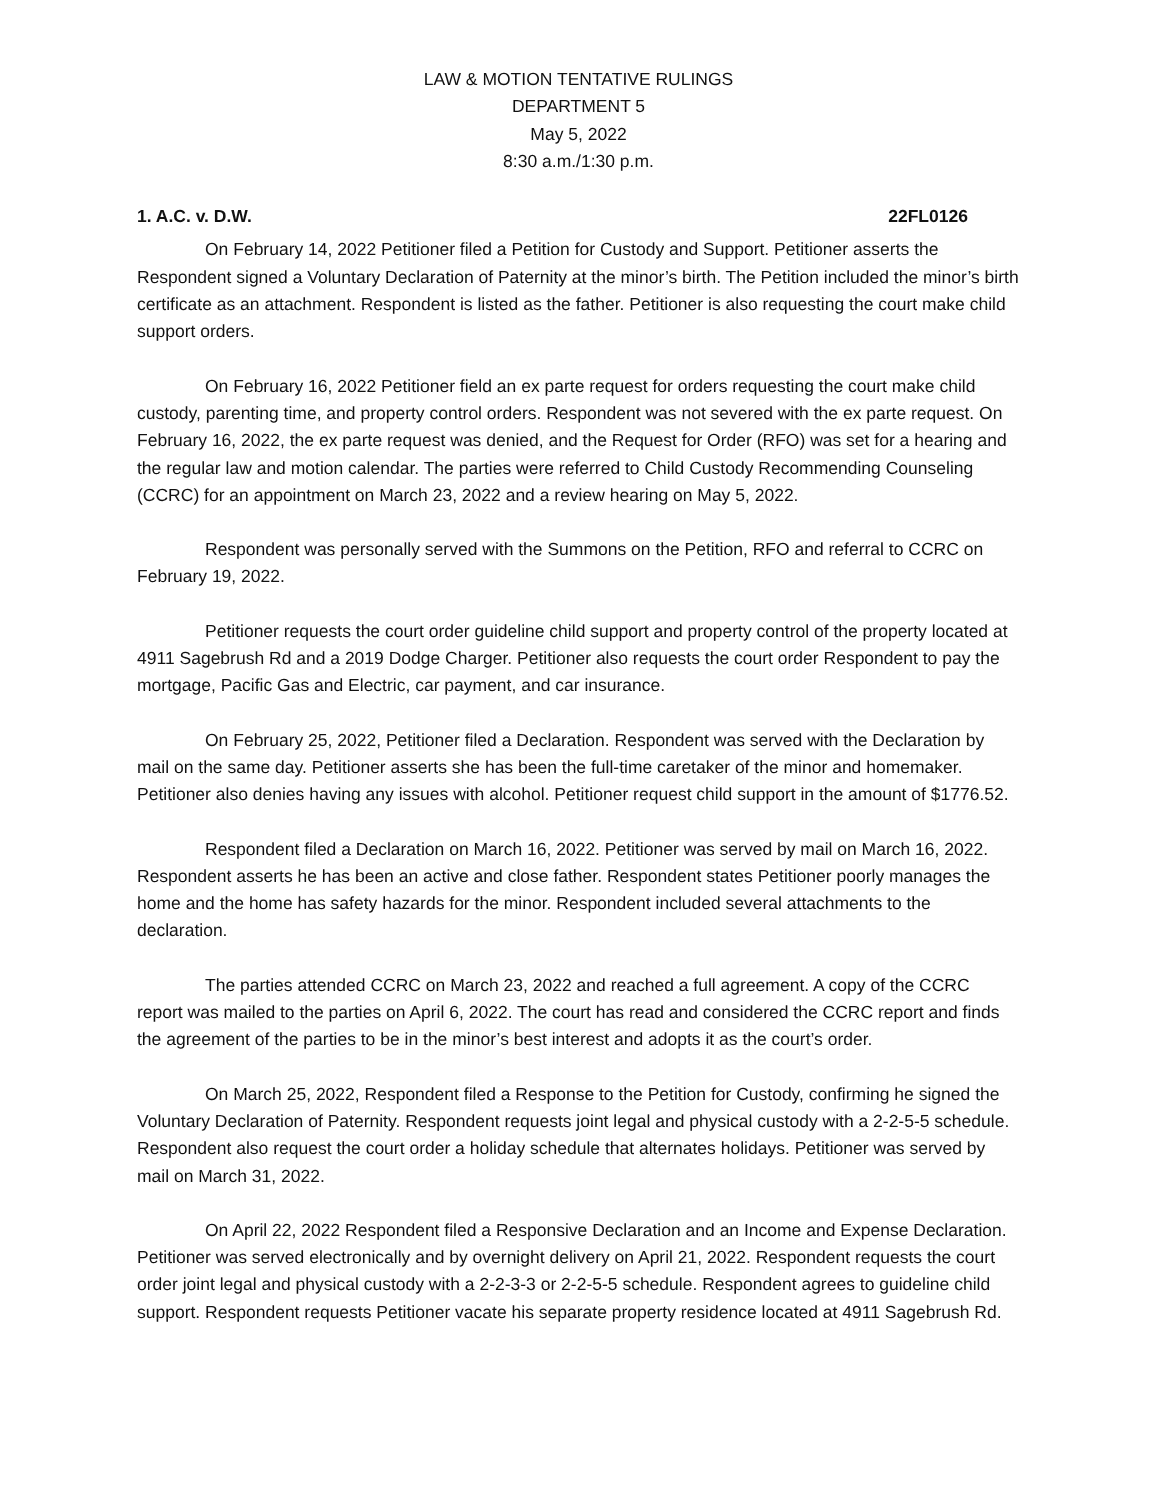LAW & MOTION TENTATIVE RULINGS
DEPARTMENT 5
May 5, 2022
8:30 a.m./1:30 p.m.
1. A.C. v. D.W. 22FL0126
On February 14, 2022 Petitioner filed a Petition for Custody and Support. Petitioner asserts the Respondent signed a Voluntary Declaration of Paternity at the minor’s birth. The Petition included the minor’s birth certificate as an attachment. Respondent is listed as the father. Petitioner is also requesting the court make child support orders.
On February 16, 2022 Petitioner field an ex parte request for orders requesting the court make child custody, parenting time, and property control orders. Respondent was not severed with the ex parte request. On February 16, 2022, the ex parte request was denied, and the Request for Order (RFO) was set for a hearing and the regular law and motion calendar. The parties were referred to Child Custody Recommending Counseling (CCRC) for an appointment on March 23, 2022 and a review hearing on May 5, 2022.
Respondent was personally served with the Summons on the Petition, RFO and referral to CCRC on February 19, 2022.
Petitioner requests the court order guideline child support and property control of the property located at 4911 Sagebrush Rd and a 2019 Dodge Charger. Petitioner also requests the court order Respondent to pay the mortgage, Pacific Gas and Electric, car payment, and car insurance.
On February 25, 2022, Petitioner filed a Declaration. Respondent was served with the Declaration by mail on the same day. Petitioner asserts she has been the full-time caretaker of the minor and homemaker. Petitioner also denies having any issues with alcohol. Petitioner request child support in the amount of $1776.52.
Respondent filed a Declaration on March 16, 2022. Petitioner was served by mail on March 16, 2022. Respondent asserts he has been an active and close father. Respondent states Petitioner poorly manages the home and the home has safety hazards for the minor. Respondent included several attachments to the declaration.
The parties attended CCRC on March 23, 2022 and reached a full agreement. A copy of the CCRC report was mailed to the parties on April 6, 2022. The court has read and considered the CCRC report and finds the agreement of the parties to be in the minor’s best interest and adopts it as the court’s order.
On March 25, 2022, Respondent filed a Response to the Petition for Custody, confirming he signed the Voluntary Declaration of Paternity. Respondent requests joint legal and physical custody with a 2-2-5-5 schedule. Respondent also request the court order a holiday schedule that alternates holidays. Petitioner was served by mail on March 31, 2022.
On April 22, 2022 Respondent filed a Responsive Declaration and an Income and Expense Declaration. Petitioner was served electronically and by overnight delivery on April 21, 2022. Respondent requests the court order joint legal and physical custody with a 2-2-3-3 or 2-2-5-5 schedule. Respondent agrees to guideline child support. Respondent requests Petitioner vacate his separate property residence located at 4911 Sagebrush Rd.